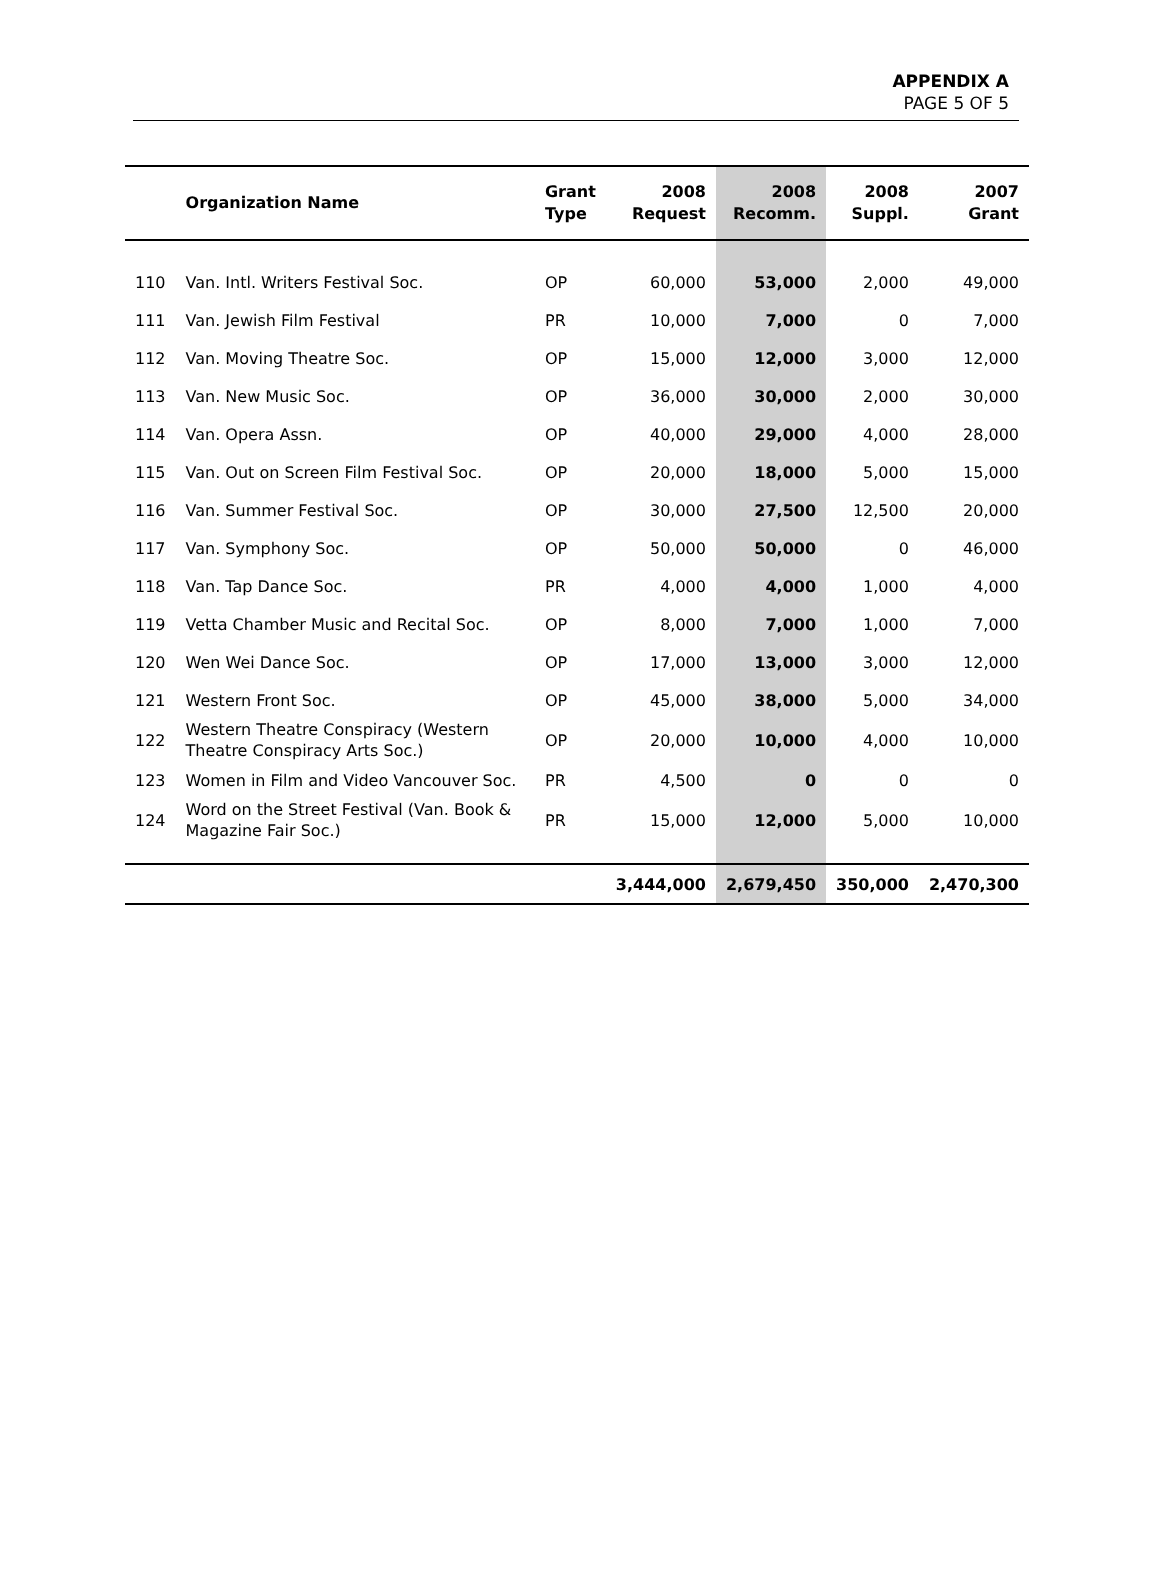APPENDIX A
PAGE 5 OF 5
| | Organization Name | Grant Type | 2008 Request | 2008 Recomm. | 2008 Suppl. | 2007 Grant |
| --- | --- | --- | --- | --- | --- | --- |
| 110 | Van. Intl. Writers Festival Soc. | OP | 60,000 | 53,000 | 2,000 | 49,000 |
| 111 | Van. Jewish Film Festival | PR | 10,000 | 7,000 | 0 | 7,000 |
| 112 | Van. Moving Theatre Soc. | OP | 15,000 | 12,000 | 3,000 | 12,000 |
| 113 | Van. New Music Soc. | OP | 36,000 | 30,000 | 2,000 | 30,000 |
| 114 | Van. Opera Assn. | OP | 40,000 | 29,000 | 4,000 | 28,000 |
| 115 | Van. Out on Screen Film Festival Soc. | OP | 20,000 | 18,000 | 5,000 | 15,000 |
| 116 | Van. Summer Festival Soc. | OP | 30,000 | 27,500 | 12,500 | 20,000 |
| 117 | Van. Symphony Soc. | OP | 50,000 | 50,000 | 0 | 46,000 |
| 118 | Van. Tap Dance Soc. | PR | 4,000 | 4,000 | 1,000 | 4,000 |
| 119 | Vetta Chamber Music and Recital Soc. | OP | 8,000 | 7,000 | 1,000 | 7,000 |
| 120 | Wen Wei Dance Soc. | OP | 17,000 | 13,000 | 3,000 | 12,000 |
| 121 | Western Front Soc. | OP | 45,000 | 38,000 | 5,000 | 34,000 |
| 122 | Western Theatre Conspiracy (Western Theatre Conspiracy Arts Soc.) | OP | 20,000 | 10,000 | 4,000 | 10,000 |
| 123 | Women in Film and Video Vancouver Soc. | PR | 4,500 | 0 | 0 | 0 |
| 124 | Word on the Street Festival (Van. Book & Magazine Fair Soc.) | PR | 15,000 | 12,000 | 5,000 | 10,000 |
| | | | 3,444,000 | 2,679,450 | 350,000 | 2,470,300 |